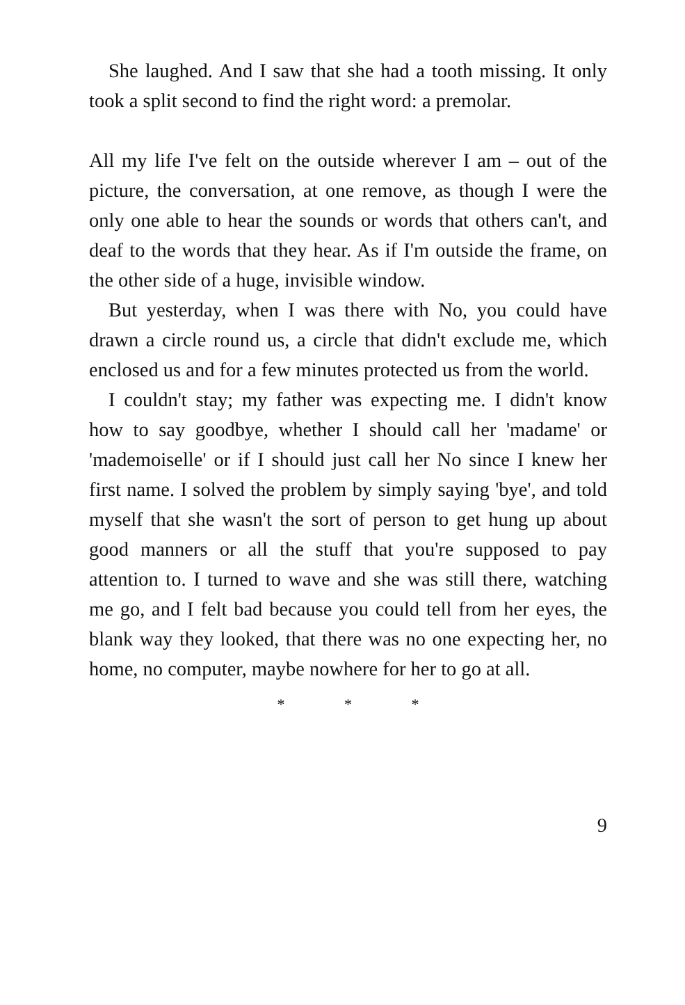She laughed. And I saw that she had a tooth missing. It only took a split second to find the right word: a premolar.
All my life I've felt on the outside wherever I am – out of the picture, the conversation, at one remove, as though I were the only one able to hear the sounds or words that others can't, and deaf to the words that they hear. As if I'm outside the frame, on the other side of a huge, invisible window.
But yesterday, when I was there with No, you could have drawn a circle round us, a circle that didn't exclude me, which enclosed us and for a few minutes protected us from the world.
I couldn't stay; my father was expecting me. I didn't know how to say goodbye, whether I should call her 'madame' or 'mademoiselle' or if I should just call her No since I knew her first name. I solved the problem by simply saying 'bye', and told myself that she wasn't the sort of person to get hung up about good manners or all the stuff that you're supposed to pay attention to. I turned to wave and she was still there, watching me go, and I felt bad because you could tell from her eyes, the blank way they looked, that there was no one expecting her, no home, no computer, maybe nowhere for her to go at all.
* * *
9